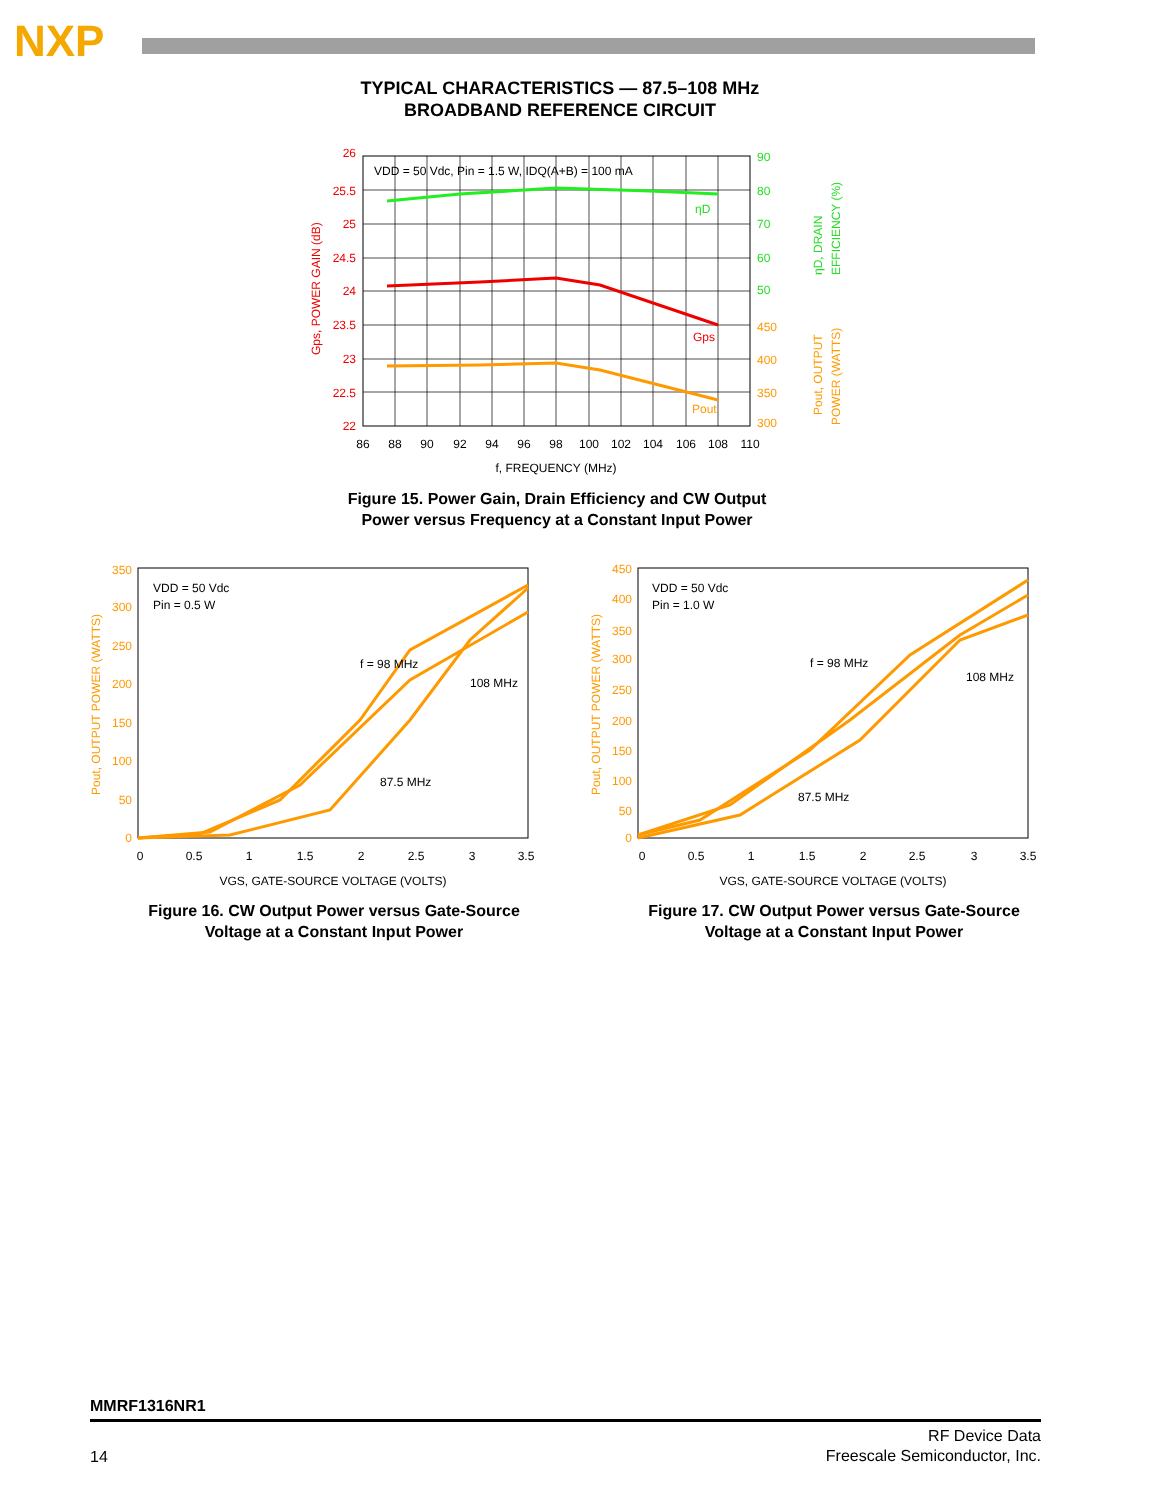NXP
TYPICAL CHARACTERISTICS — 87.5–108 MHz
BROADBAND REFERENCE CIRCUIT
VDD = 50 Vdc, Pin = 1.5 W, IDQ(A+B) = 100 mA
ηD
Gps
Pout
26
25.5
25
24.5
24
23.5
23
22.5
22
90
80
70
60
50
450
400
350
300
86
88
90
92
94
96
98
100
102
104
106
108
110
f, FREQUENCY (MHz)
Gps, POWER GAIN (dB)
ηD, DRAIN
EFFICIENCY (%)
Pout, OUTPUT
POWER (WATTS)
Figure 15. Power Gain, Drain Efficiency and CW Output
Power versus Frequency at a Constant Input Power
VDD = 50 Vdc
Pin = 0.5 W
f = 98 MHz
108 MHz
87.5 MHz
350
300
250
200
150
100
50
0
0
0.5
1
1.5
2
2.5
3
3.5
VGS, GATE-SOURCE VOLTAGE (VOLTS)
Pout, OUTPUT POWER (WATTS)
Figure 16. CW Output Power versus Gate-Source Voltage at a Constant Input Power
VDD = 50 Vdc
Pin = 1.0 W
f = 98 MHz
108 MHz
87.5 MHz
450
400
350
300
250
200
150
100
50
0
0
0.5
1
1.5
2
2.5
3
3.5
VGS, GATE-SOURCE VOLTAGE (VOLTS)
Pout, OUTPUT POWER (WATTS)
Figure 17. CW Output Power versus Gate-Source Voltage at a Constant Input Power
MMRF1316NR1
14
RF Device Data
Freescale Semiconductor, Inc.